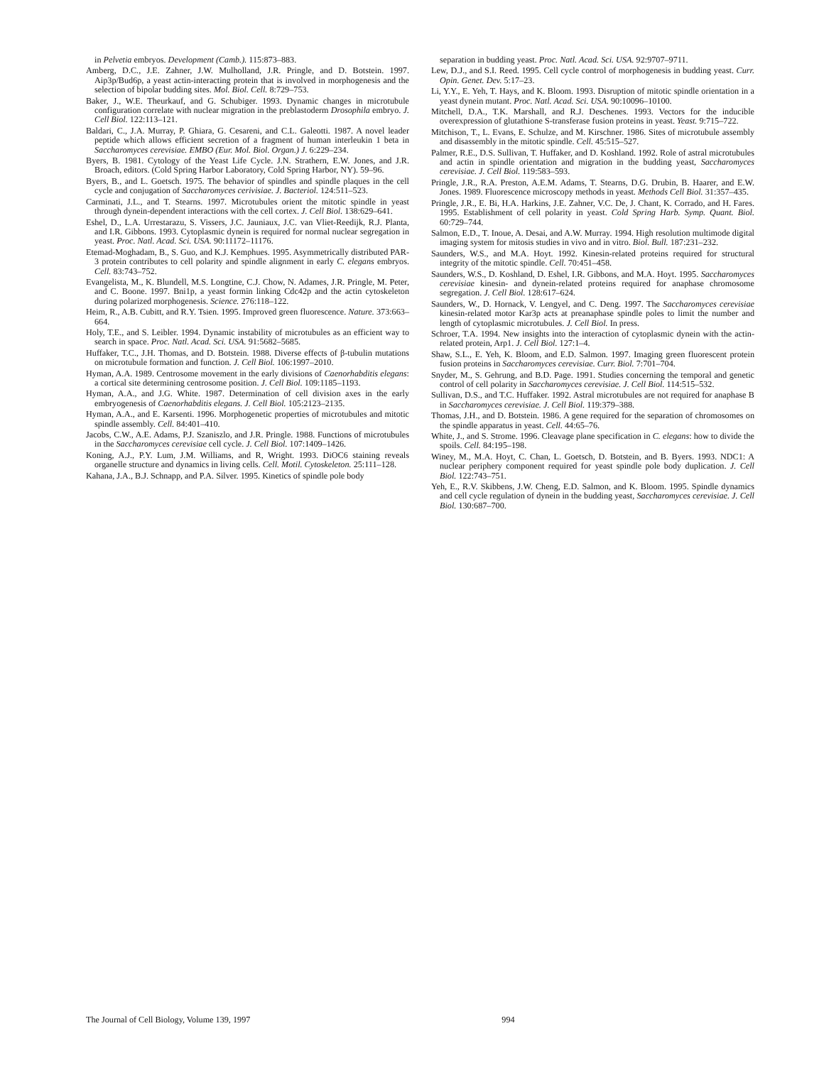in Pelvetia embryos. Development (Camb.). 115:873–883.
Amberg, D.C., J.E. Zahner, J.W. Mulholland, J.R. Pringle, and D. Botstein. 1997. Aip3p/Bud6p, a yeast actin-interacting protein that is involved in morphogenesis and the selection of bipolar budding sites. Mol. Biol. Cell. 8:729–753.
Baker, J., W.E. Theurkauf, and G. Schubiger. 1993. Dynamic changes in microtubule configuration correlate with nuclear migration in the preblastoderm Drosophila embryo. J. Cell Biol. 122:113–121.
Baldari, C., J.A. Murray, P. Ghiara, G. Cesareni, and C.L. Galeotti. 1987. A novel leader peptide which allows efficient secretion of a fragment of human interleukin 1 beta in Saccharomyces cerevisiae. EMBO (Eur. Mol. Biol. Organ.) J. 6:229–234.
Byers, B. 1981. Cytology of the Yeast Life Cycle. J.N. Strathern, E.W. Jones, and J.R. Broach, editors. (Cold Spring Harbor Laboratory, Cold Spring Harbor, NY). 59–96.
Byers, B., and L. Goetsch. 1975. The behavior of spindles and spindle plaques in the cell cycle and conjugation of Saccharomyces cerivisiae. J. Bacteriol. 124:511–523.
Carminati, J.L., and T. Stearns. 1997. Microtubules orient the mitotic spindle in yeast through dynein-dependent interactions with the cell cortex. J. Cell Biol. 138:629–641.
Eshel, D., L.A. Urrestarazu, S. Vissers, J.C. Jauniaux, J.C. van Vliet-Reedijk, R.J. Planta, and I.R. Gibbons. 1993. Cytoplasmic dynein is required for normal nuclear segregation in yeast. Proc. Natl. Acad. Sci. USA. 90:11172–11176.
Etemad-Moghadam, B., S. Guo, and K.J. Kemphues. 1995. Asymmetrically distributed PAR-3 protein contributes to cell polarity and spindle alignment in early C. elegans embryos. Cell. 83:743–752.
Evangelista, M., K. Blundell, M.S. Longtine, C.J. Chow, N. Adames, J.R. Pringle, M. Peter, and C. Boone. 1997. Bni1p, a yeast formin linking Cdc42p and the actin cytoskeleton during polarized morphogenesis. Science. 276:118–122.
Heim, R., A.B. Cubitt, and R.Y. Tsien. 1995. Improved green fluorescence. Nature. 373:663–664.
Holy, T.E., and S. Leibler. 1994. Dynamic instability of microtubules as an efficient way to search in space. Proc. Natl. Acad. Sci. USA. 91:5682–5685.
Huffaker, T.C., J.H. Thomas, and D. Botstein. 1988. Diverse effects of β-tubulin mutations on microtubule formation and function. J. Cell Biol. 106:1997–2010.
Hyman, A.A. 1989. Centrosome movement in the early divisions of Caenorhabditis elegans: a cortical site determining centrosome position. J. Cell Biol. 109:1185–1193.
Hyman, A.A., and J.G. White. 1987. Determination of cell division axes in the early embryogenesis of Caenorhabditis elegans. J. Cell Biol. 105:2123–2135.
Hyman, A.A., and E. Karsenti. 1996. Morphogenetic properties of microtubules and mitotic spindle assembly. Cell. 84:401–410.
Jacobs, C.W., A.E. Adams, P.J. Szaniszlo, and J.R. Pringle. 1988. Functions of microtubules in the Saccharomyces cerevisiae cell cycle. J. Cell Biol. 107:1409–1426.
Koning, A.J., P.Y. Lum, J.M. Williams, and R, Wright. 1993. DiOC6 staining reveals organelle structure and dynamics in living cells. Cell. Motil. Cytoskeleton. 25:111–128.
Kahana, J.A., B.J. Schnapp, and P.A. Silver. 1995. Kinetics of spindle pole body
separation in budding yeast. Proc. Natl. Acad. Sci. USA. 92:9707–9711.
Lew, D.J., and S.I. Reed. 1995. Cell cycle control of morphogenesis in budding yeast. Curr. Opin. Genet. Dev. 5:17–23.
Li, Y.Y., E. Yeh, T. Hays, and K. Bloom. 1993. Disruption of mitotic spindle orientation in a yeast dynein mutant. Proc. Natl. Acad. Sci. USA. 90:10096–10100.
Mitchell, D.A., T.K. Marshall, and R.J. Deschenes. 1993. Vectors for the inducible overexpression of glutathione S-transferase fusion proteins in yeast. Yeast. 9:715–722.
Mitchison, T., L. Evans, E. Schulze, and M. Kirschner. 1986. Sites of microtubule assembly and disassembly in the mitotic spindle. Cell. 45:515–527.
Palmer, R.E., D.S. Sullivan, T. Huffaker, and D. Koshland. 1992. Role of astral microtubules and actin in spindle orientation and migration in the budding yeast, Saccharomyces cerevisiae. J. Cell Biol. 119:583–593.
Pringle, J.R., R.A. Preston, A.E.M. Adams, T. Stearns, D.G. Drubin, B. Haarer, and E.W. Jones. 1989. Fluorescence microscopy methods in yeast. Methods Cell Biol. 31:357–435.
Pringle, J.R., E. Bi, H.A. Harkins, J.E. Zahner, V.C. De, J. Chant, K. Corrado, and H. Fares. 1995. Establishment of cell polarity in yeast. Cold Spring Harb. Symp. Quant. Biol. 60:729–744.
Salmon, E.D., T. Inoue, A. Desai, and A.W. Murray. 1994. High resolution multimode digital imaging system for mitosis studies in vivo and in vitro. Biol. Bull. 187:231–232.
Saunders, W.S., and M.A. Hoyt. 1992. Kinesin-related proteins required for structural integrity of the mitotic spindle. Cell. 70:451–458.
Saunders, W.S., D. Koshland, D. Eshel, I.R. Gibbons, and M.A. Hoyt. 1995. Saccharomyces cerevisiae kinesin- and dynein-related proteins required for anaphase chromosome segregation. J. Cell Biol. 128:617–624.
Saunders, W., D. Hornack, V. Lengyel, and C. Deng. 1997. The Saccharomyces cerevisiae kinesin-related motor Kar3p acts at preanaphase spindle poles to limit the number and length of cytoplasmic microtubules. J. Cell Biol. In press.
Schroer, T.A. 1994. New insights into the interaction of cytoplasmic dynein with the actin-related protein, Arp1. J. Cell Biol. 127:1–4.
Shaw, S.L., E. Yeh, K. Bloom, and E.D. Salmon. 1997. Imaging green fluorescent protein fusion proteins in Saccharomyces cerevisiae. Curr. Biol. 7:701–704.
Snyder, M., S. Gehrung, and B.D. Page. 1991. Studies concerning the temporal and genetic control of cell polarity in Saccharomyces cerevisiae. J. Cell Biol. 114:515–532.
Sullivan, D.S., and T.C. Huffaker. 1992. Astral microtubules are not required for anaphase B in Saccharomyces cerevisiae. J. Cell Biol. 119:379–388.
Thomas, J.H., and D. Botstein. 1986. A gene required for the separation of chromosomes on the spindle apparatus in yeast. Cell. 44:65–76.
White, J., and S. Strome. 1996. Cleavage plane specification in C. elegans: how to divide the spoils. Cell. 84:195–198.
Winey, M., M.A. Hoyt, C. Chan, L. Goetsch, D. Botstein, and B. Byers. 1993. NDC1: A nuclear periphery component required for yeast spindle pole body duplication. J. Cell Biol. 122:743–751.
Yeh, E., R.V. Skibbens, J.W. Cheng, E.D. Salmon, and K. Bloom. 1995. Spindle dynamics and cell cycle regulation of dynein in the budding yeast, Saccharomyces cerevisiae. J. Cell Biol. 130:687–700.
The Journal of Cell Biology, Volume 139, 1997 994